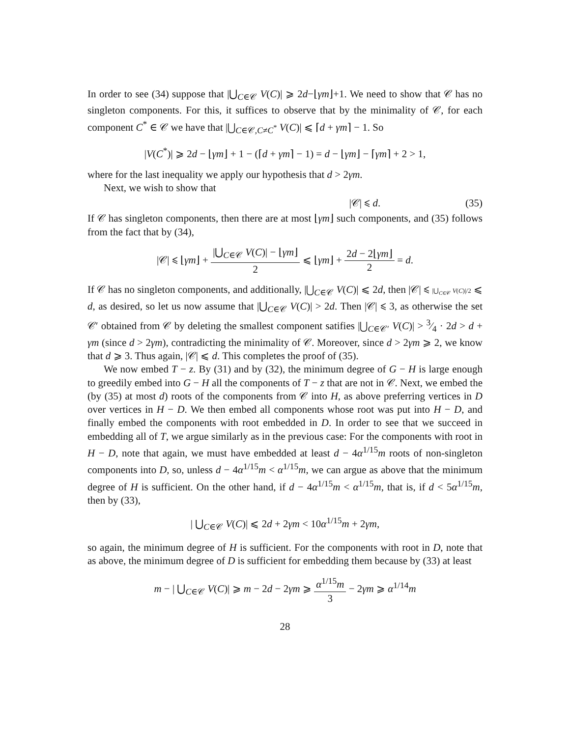In order to see (34) suppose that |⋃<sub>C∈𝒞</sub> V(C)| ⩾ 2d−⌊γm⌋+1. We need to show that 𝒞 has no singleton components. For this, it suffices to observe that by the minimality of 𝒞, for each component C<sup>*</sup> ∈ 𝒞 we have that |⋃<sub>C∈𝒞,C≠C<sup>*</sup></sub> V(C)| ⩽ ⌈d + γm⌉ − 1. So
|V(C<sup>*</sup>)| ⩾ 2d − ⌊γm⌋ + 1 − (⌈d + γm⌉ − 1) = d − ⌊γm⌋ − ⌈γm⌉ + 2 > 1,
where for the last inequality we apply our hypothesis that d > 2γm.
Next, we wish to show that
|𝒞| ⩽ d. (35)
If 𝒞 has singleton components, then there are at most ⌊γm⌋ such components, and (35) follows from the fact that by (34),
|𝒞| ⩽ ⌊γm⌋ + |⋃<sub>C∈𝒞</sub> V(C)| − ⌊γm⌋ 2 ⩽ ⌊γm⌋ + 2d − 2⌊γm⌋ 2 = d.
If 𝒞 has no singleton components, and additionally, |⋃<sub>C∈𝒞</sub> V(C)| ⩽ 2d, then |𝒞| ⩽ |⋃<sub>C∈𝒞</sub> V(C)|/2 ⩽ d, as desired, so let us now assume that |⋃<sub>C∈𝒞</sub> V(C)| > 2d. Then |𝒞| ⩽ 3, as otherwise the set 𝒞′ obtained from 𝒞 by deleting the smallest component satifies |⋃<sub>C∈𝒞′</sub> V(C)| > 3⁄4 · 2d > d + γm (since d > 2γm), contradicting the minimality of 𝒞. Moreover, since d > 2γm ⩾ 2, we know that d ⩾ 3. Thus again, |𝒞| ⩽ d. This completes the proof of (35).
We now embed T − z. By (31) and by (32), the minimum degree of G − H is large enough to greedily embed into G − H all the components of T − z that are not in 𝒞. Next, we embed the (by (35) at most d) roots of the components from 𝒞 into H, as above preferring vertices in D over vertices in H − D. We then embed all components whose root was put into H − D, and finally embed the components with root embedded in D. In order to see that we succeed in embedding all of T, we argue similarly as in the previous case: For the components with root in H − D, note that again, we must have embedded at least d − 4α<sup>1/15</sup>m roots of non-singleton components into D, so, unless d − 4α<sup>1/15</sup>m < α<sup>1/15</sup>m, we can argue as above that the minimum degree of H is sufficient. On the other hand, if d − 4α<sup>1/15</sup>m < α<sup>1/15</sup>m, that is, if d < 5α<sup>1/15</sup>m, then by (33),
| ⋃<sub>C∈𝒞</sub> V(C)| ⩽ 2d + 2γm < 10α<sup>1/15</sup>m + 2γm,
so again, the minimum degree of H is sufficient. For the components with root in D, note that as above, the minimum degree of D is sufficient for embedding them because by (33) at least
m − | ⋃<sub>C∈𝒞</sub> V(C)| ⩾ m − 2d − 2γm ⩾ α<sup>1/15</sup>m 3 − 2γm ⩾ α<sup>1/14</sup>m
28